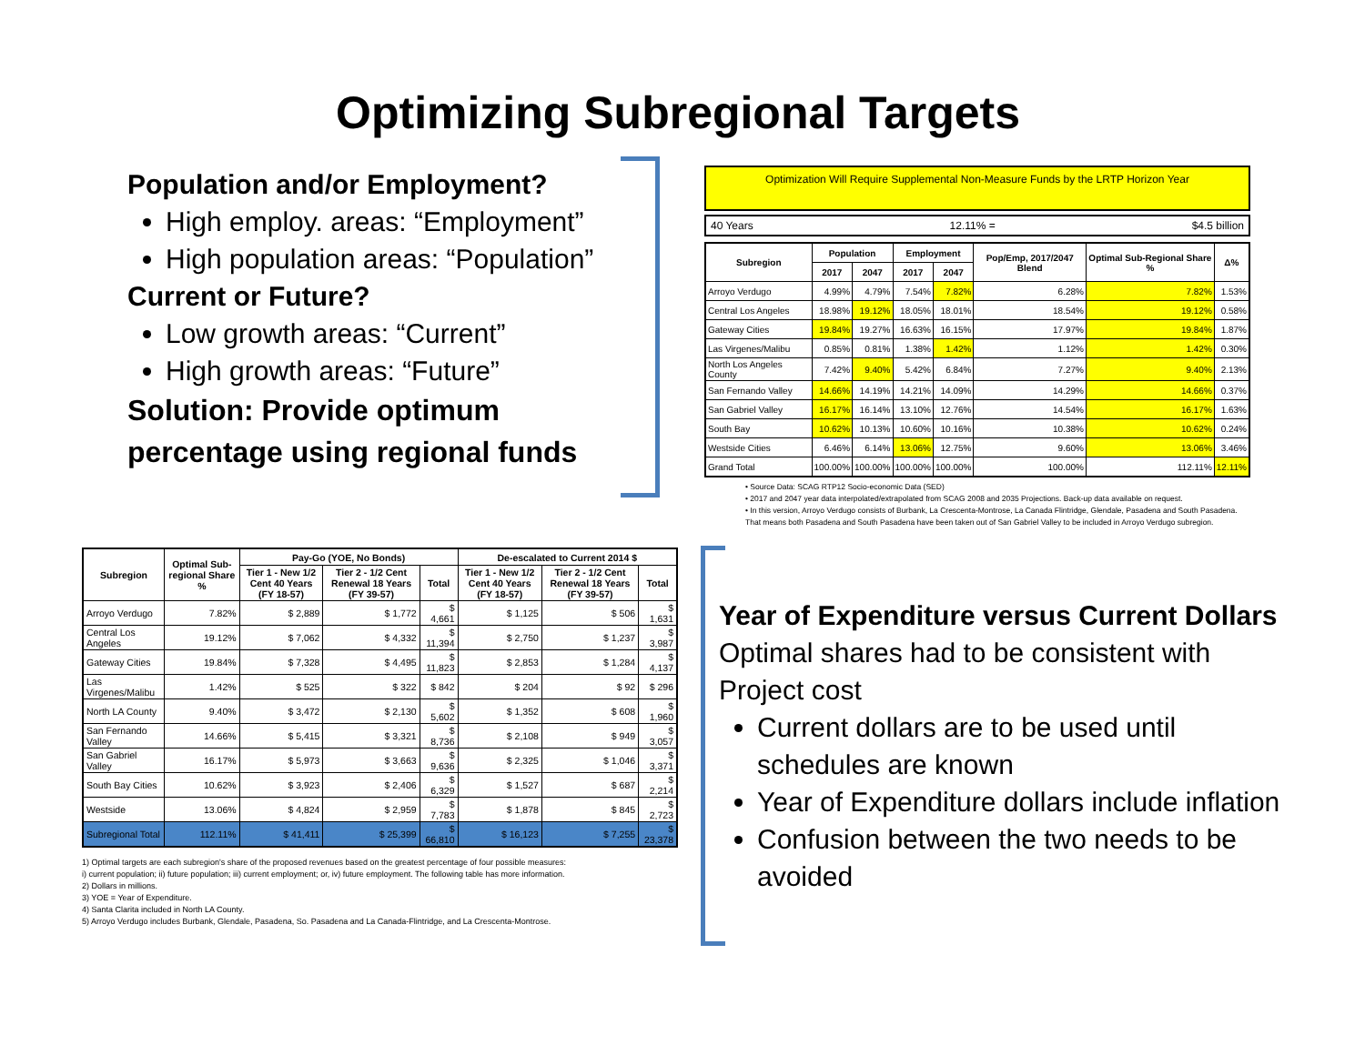Optimizing Subregional Targets
Population and/or Employment?
High employ. areas: “Employment”
High population areas: “Population”
Current or Future?
Low growth areas: “Current”
High growth areas: “Future”
Solution: Provide optimum percentage using regional funds
Optimization Will Require Supplemental Non-Measure Funds by the LRTP Horizon Year
40 Years 12.11% = $4.5 billion
| Subregion | Population | | Employment | | Pop/Emp, 2017/2047 Blend | Optimal Sub-Regional Share % | Δ% |
| --- | --- | --- | --- | --- | --- | --- | --- |
| | 2017 | 2047 | 2017 | 2047 | | | |
| Arroyo Verdugo | 4.99% | 4.79% | 7.54% | 7.82% | 6.28% | 7.82% | 1.53% |
| Central Los Angeles | 18.98% | 19.12% | 18.05% | 18.01% | 18.54% | 19.12% | 0.58% |
| Gateway Cities | 19.84% | 19.27% | 16.63% | 16.15% | 17.97% | 19.84% | 1.87% |
| Las Virgenes/Malibu | 0.85% | 0.81% | 1.38% | 1.42% | 1.12% | 1.42% | 0.30% |
| North Los Angeles County | 7.42% | 9.40% | 5.42% | 6.84% | 7.27% | 9.40% | 2.13% |
| San Fernando Valley | 14.66% | 14.19% | 14.21% | 14.09% | 14.29% | 14.66% | 0.37% |
| San Gabriel Valley | 16.17% | 16.14% | 13.10% | 12.76% | 14.54% | 16.17% | 1.63% |
| South Bay | 10.62% | 10.13% | 10.60% | 10.16% | 10.38% | 10.62% | 0.24% |
| Westside Cities | 6.46% | 6.14% | 13.06% | 12.75% | 9.60% | 13.06% | 3.46% |
| Grand Total | 100.00% | 100.00% | 100.00% | 100.00% | 100.00% | 112.11% | 12.11% |
• Source Data: SCAG RTP12 Socio-economic Data (SED)
• 2017 and 2047 year data interpolated/extrapolated from SCAG 2008 and 2035 Projections. Back-up data available on request.
• In this version, Arroyo Verdugo consists of Burbank, La Crescenta-Montrose, La Canada Flintridge, Glendale, Pasadena and South Pasadena.
That means both Pasadena and South Pasadena have been taken out of San Gabriel Valley to be included in Arroyo Verdugo subregion.
| Subregion | Optimal Sub-regional Share % | Pay-Go (YOE, No Bonds) | | | De-escalated to Current 2014 $ | | |
| --- | --- | --- | --- | --- | --- | --- | --- |
| | | Tier 1 - New 1/2 Cent 40 Years (FY 18-57) | Tier 2 - 1/2 Cent Renewal 18 Years (FY 39-57) | Total | Tier 1 - New 1/2 Cent 40 Years (FY 18-57) | Tier 2 - 1/2 Cent Renewal 18 Years (FY 39-57) | Total |
| Arroyo Verdugo | 7.82% | $ 2,889 | $ 1,772 | $ 4,661 | $ 1,125 | $ 506 | $ 1,631 |
| Central Los Angeles | 19.12% | $ 7,062 | $ 4,332 | $ 11,394 | $ 2,750 | $ 1,237 | $ 3,987 |
| Gateway Cities | 19.84% | $ 7,328 | $ 4,495 | $ 11,823 | $ 2,853 | $ 1,284 | $ 4,137 |
| Las Virgenes/Malibu | 1.42% | $ 525 | $ 322 | $ 842 | $ 204 | $ 92 | $ 296 |
| North LA County | 9.40% | $ 3,472 | $ 2,130 | $ 5,602 | $ 1,352 | $ 608 | $ 1,960 |
| San Fernando Valley | 14.66% | $ 5,415 | $ 3,321 | $ 8,736 | $ 2,108 | $ 949 | $ 3,057 |
| San Gabriel Valley | 16.17% | $ 5,973 | $ 3,663 | $ 9,636 | $ 2,325 | $ 1,046 | $ 3,371 |
| South Bay Cities | 10.62% | $ 3,923 | $ 2,406 | $ 6,329 | $ 1,527 | $ 687 | $ 2,214 |
| Westside | 13.06% | $ 4,824 | $ 2,959 | $ 7,783 | $ 1,878 | $ 845 | $ 2,723 |
| Subregional Total | 112.11% | $ 41,411 | $ 25,399 | $ 66,810 | $ 16,123 | $ 7,255 | $ 23,378 |
1) Optimal targets are each subregion's share of the proposed revenues based on the greatest percentage of four possible measures:
i) current population; ii) future population; iii) current employment; or, iv) future employment. The following table has more information.
2) Dollars in millions.
3) YOE = Year of Expenditure.
4) Santa Clarita included in North LA County.
5) Arroyo Verdugo includes Burbank, Glendale, Pasadena, So. Pasadena and La Canada-Flintridge, and La Crescenta-Montrose.
Year of Expenditure versus Current Dollars
Optimal shares had to be consistent with Project cost
Current dollars are to be used until schedules are known
Year of Expenditure dollars include inflation
Confusion between the two needs to be avoided